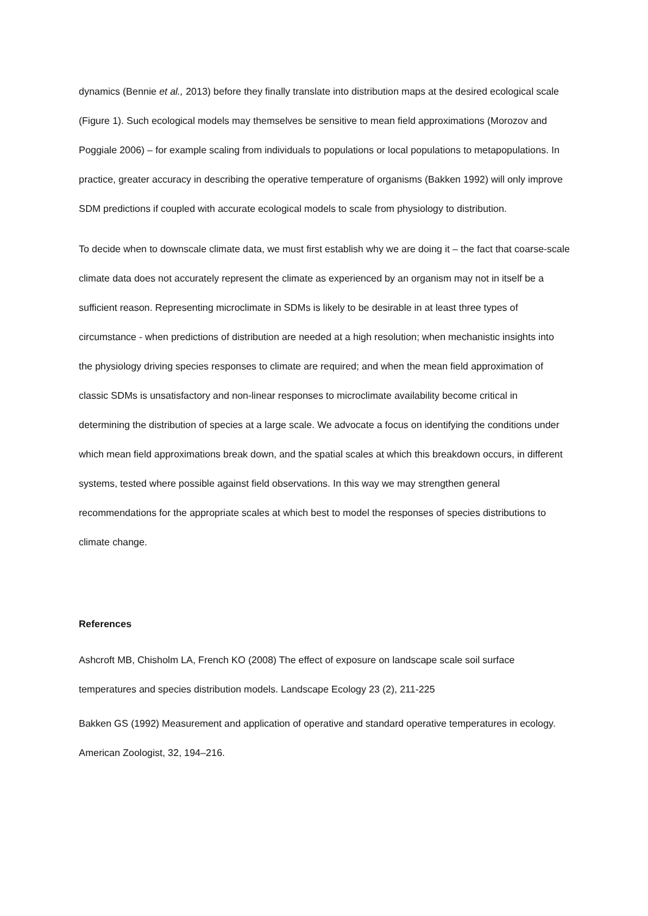dynamics (Bennie et al., 2013) before they finally translate into distribution maps at the desired ecological scale (Figure 1). Such ecological models may themselves be sensitive to mean field approximations (Morozov and Poggiale 2006) – for example scaling from individuals to populations or local populations to metapopulations. In practice, greater accuracy in describing the operative temperature of organisms (Bakken 1992) will only improve SDM predictions if coupled with accurate ecological models to scale from physiology to distribution.
To decide when to downscale climate data, we must first establish why we are doing it – the fact that coarse-scale climate data does not accurately represent the climate as experienced by an organism may not in itself be a sufficient reason. Representing microclimate in SDMs is likely to be desirable in at least three types of circumstance - when predictions of distribution are needed at a high resolution; when mechanistic insights into the physiology driving species responses to climate are required; and when the mean field approximation of classic SDMs is unsatisfactory and non-linear responses to microclimate availability become critical in determining the distribution of species at a large scale. We advocate a focus on identifying the conditions under which mean field approximations break down, and the spatial scales at which this breakdown occurs, in different systems, tested where possible against field observations. In this way we may strengthen general recommendations for the appropriate scales at which best to model the responses of species distributions to climate change.
References
Ashcroft MB, Chisholm LA, French KO (2008) The effect of exposure on landscape scale soil surface temperatures and species distribution models. Landscape Ecology 23 (2), 211-225
Bakken GS (1992) Measurement and application of operative and standard operative temperatures in ecology. American Zoologist, 32, 194–216.